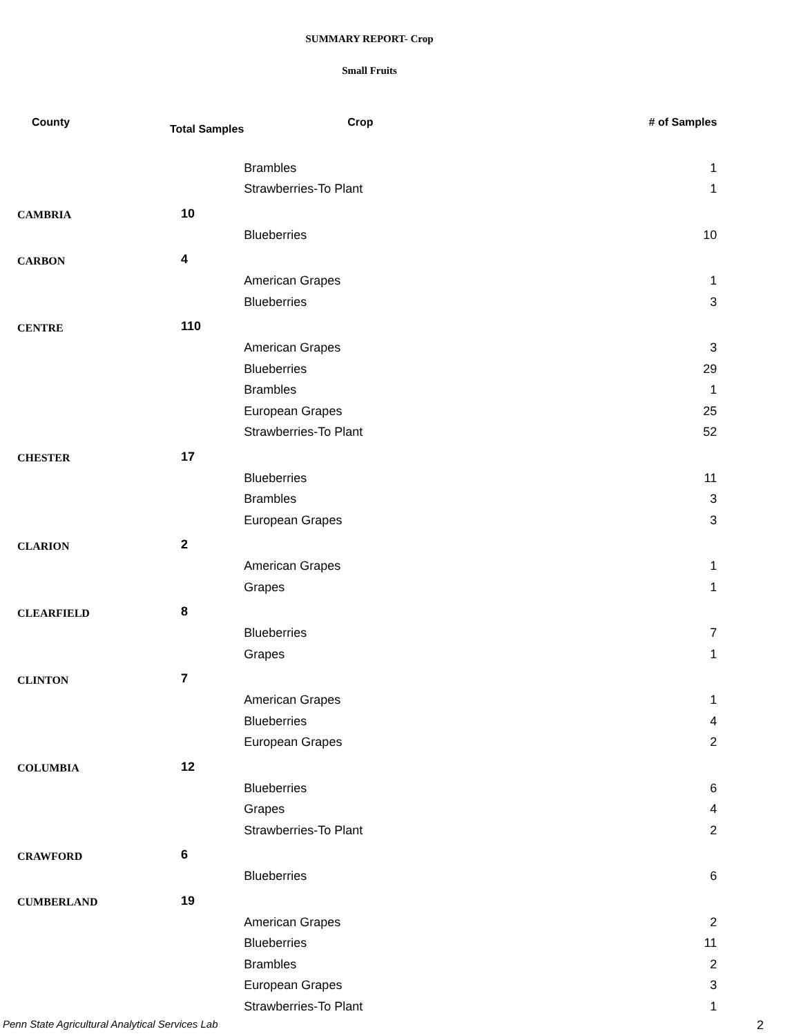SUMMARY REPORT- Crop
Small Fruits
| County | Total Samples | Crop | # of Samples |
| --- | --- | --- | --- |
| | | Brambles | 1 |
| | | Strawberries-To Plant | 1 |
| CAMBRIA | 10 | | |
| | | Blueberries | 10 |
| CARBON | 4 | | |
| | | American Grapes | 1 |
| | | Blueberries | 3 |
| CENTRE | 110 | | |
| | | American Grapes | 3 |
| | | Blueberries | 29 |
| | | Brambles | 1 |
| | | European Grapes | 25 |
| | | Strawberries-To Plant | 52 |
| CHESTER | 17 | | |
| | | Blueberries | 11 |
| | | Brambles | 3 |
| | | European Grapes | 3 |
| CLARION | 2 | | |
| | | American Grapes | 1 |
| | | Grapes | 1 |
| CLEARFIELD | 8 | | |
| | | Blueberries | 7 |
| | | Grapes | 1 |
| CLINTON | 7 | | |
| | | American Grapes | 1 |
| | | Blueberries | 4 |
| | | European Grapes | 2 |
| COLUMBIA | 12 | | |
| | | Blueberries | 6 |
| | | Grapes | 4 |
| | | Strawberries-To Plant | 2 |
| CRAWFORD | 6 | | |
| | | Blueberries | 6 |
| CUMBERLAND | 19 | | |
| | | American Grapes | 2 |
| | | Blueberries | 11 |
| | | Brambles | 2 |
| | | European Grapes | 3 |
| | | Strawberries-To Plant | 1 |
Penn State Agricultural Analytical Services Lab
2